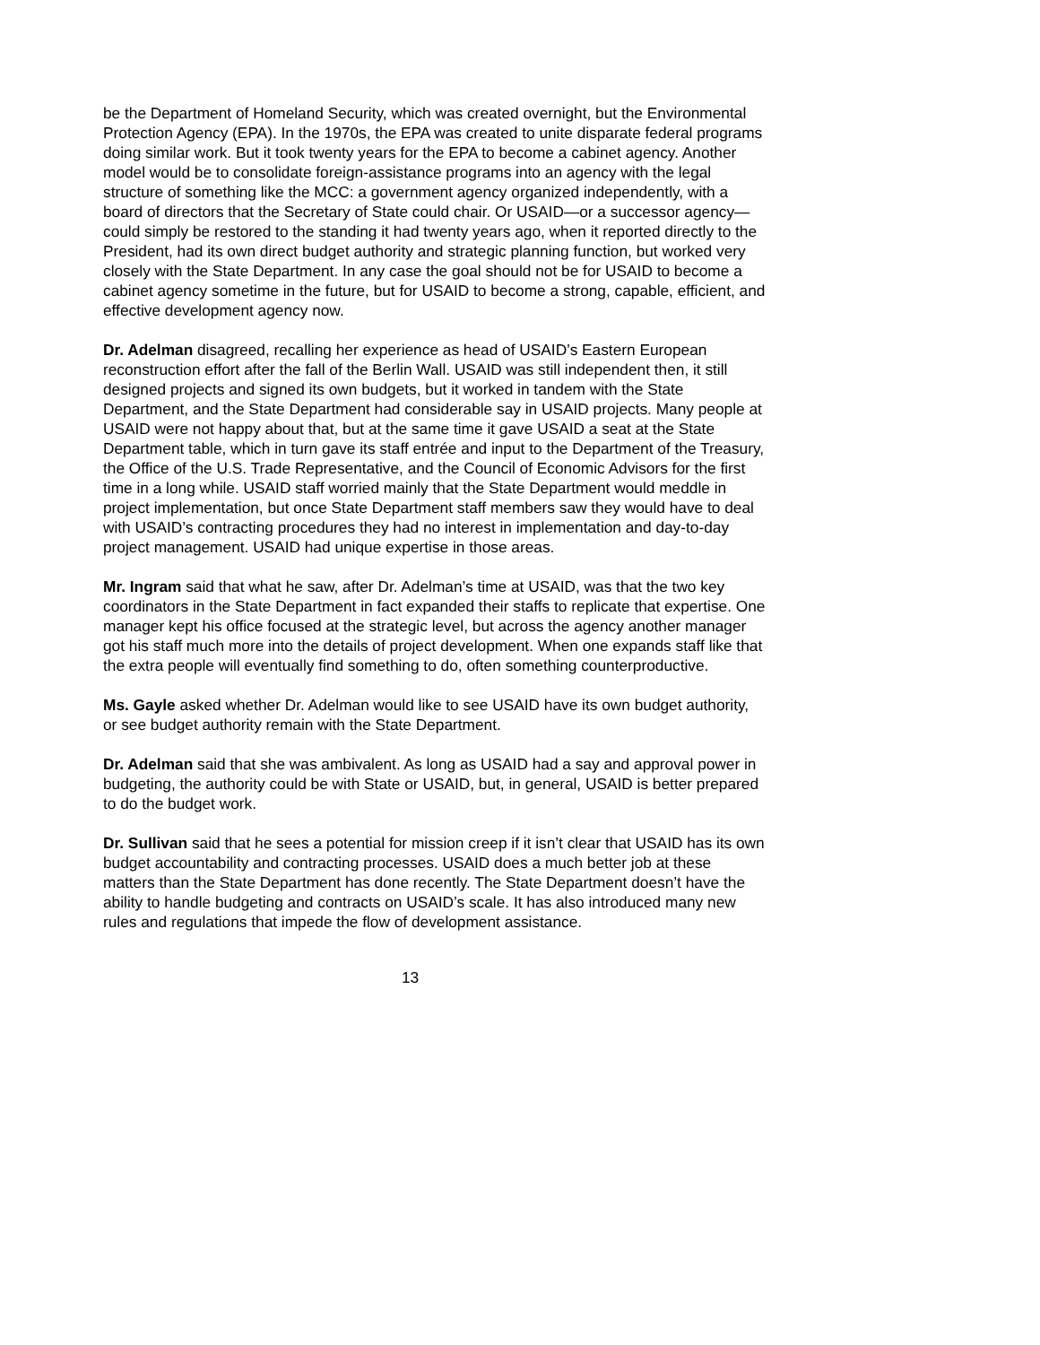be the Department of Homeland Security, which was created overnight, but the Environmental Protection Agency (EPA). In the 1970s, the EPA was created to unite disparate federal programs doing similar work. But it took twenty years for the EPA to become a cabinet agency. Another model would be to consolidate foreign-assistance programs into an agency with the legal structure of something like the MCC: a government agency organized independently, with a board of directors that the Secretary of State could chair. Or USAID—or a successor agency—could simply be restored to the standing it had twenty years ago, when it reported directly to the President, had its own direct budget authority and strategic planning function, but worked very closely with the State Department. In any case the goal should not be for USAID to become a cabinet agency sometime in the future, but for USAID to become a strong, capable, efficient, and effective development agency now.
Dr. Adelman disagreed, recalling her experience as head of USAID’s Eastern European reconstruction effort after the fall of the Berlin Wall. USAID was still independent then, it still designed projects and signed its own budgets, but it worked in tandem with the State Department, and the State Department had considerable say in USAID projects. Many people at USAID were not happy about that, but at the same time it gave USAID a seat at the State Department table, which in turn gave its staff entrée and input to the Department of the Treasury, the Office of the U.S. Trade Representative, and the Council of Economic Advisors for the first time in a long while. USAID staff worried mainly that the State Department would meddle in project implementation, but once State Department staff members saw they would have to deal with USAID’s contracting procedures they had no interest in implementation and day-to-day project management. USAID had unique expertise in those areas.
Mr. Ingram said that what he saw, after Dr. Adelman’s time at USAID, was that the two key coordinators in the State Department in fact expanded their staffs to replicate that expertise. One manager kept his office focused at the strategic level, but across the agency another manager got his staff much more into the details of project development. When one expands staff like that the extra people will eventually find something to do, often something counterproductive.
Ms. Gayle asked whether Dr. Adelman would like to see USAID have its own budget authority, or see budget authority remain with the State Department.
Dr. Adelman said that she was ambivalent. As long as USAID had a say and approval power in budgeting, the authority could be with State or USAID, but, in general, USAID is better prepared to do the budget work.
Dr. Sullivan said that he sees a potential for mission creep if it isn’t clear that USAID has its own budget accountability and contracting processes. USAID does a much better job at these matters than the State Department has done recently. The State Department doesn’t have the ability to handle budgeting and contracts on USAID’s scale. It has also introduced many new rules and regulations that impede the flow of development assistance.
13